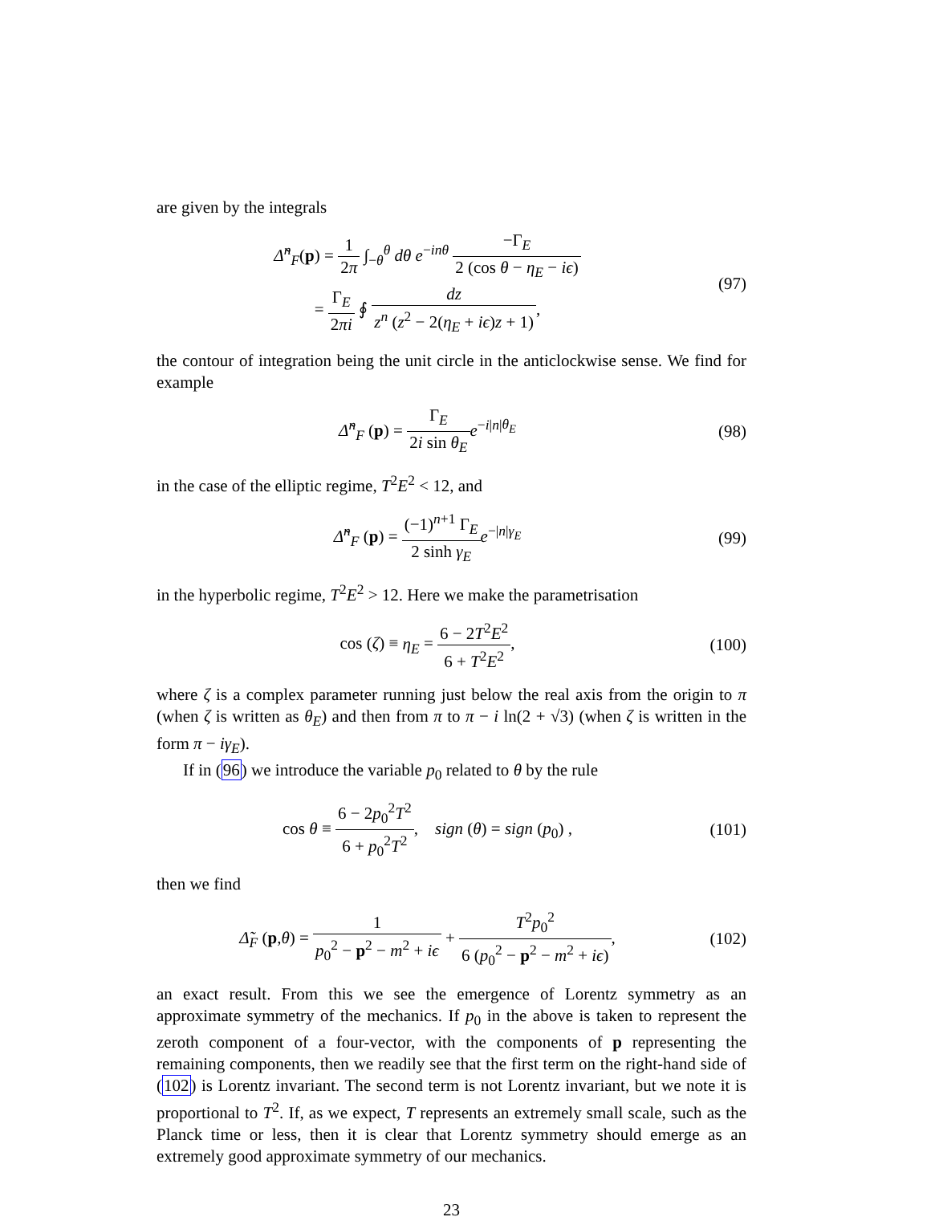are given by the integrals
Δ̃<sup>n</sup><sub>F</sub>(p) = 1 2π ∫<sub>−θ</sub><sup>θ</sup> dθ e<sup>−inθ</sup> −Γ<sub>E</sub> 2 (cos θ − η<sub>E</sub> − iϵ)
= Γ<sub>E</sub> 2πi ∮ dz z<sup>n</sup> (z<sup>2</sup> − 2(η<sub>E</sub> + iϵ)z + 1),
(97)
the contour of integration being the unit circle in the anticlockwise sense. We find for example
Δ̃<sup>n</sup><sub>F</sub> (p) = Γ<sub>E</sub> 2i sin θ<sub>E</sub> e<sup>−i|n|θ<sub>E</sub></sup>
(98)
in the case of the elliptic regime, T<sup>2</sup>E<sup>2</sup> < 12, and
Δ̃<sup>n</sup><sub>F</sub> (p) = (−1)<sup>n+1</sup> Γ<sub>E</sub> 2 sinh γ<sub>E</sub> e<sup>−|n|γ<sub>E</sub></sup>
(99)
in the hyperbolic regime, T<sup>2</sup>E<sup>2</sup> > 12. Here we make the parametrisation
cos (ζ) ≡ η<sub>E</sub> = 6 − 2T<sup>2</sup>E<sup>2</sup> 6 + T<sup>2</sup>E<sup>2</sup>,
(100)
where ζ is a complex parameter running just below the real axis from the origin to π (when ζ is written as θ<sub>E</sub>) and then from π to π − i ln(2 + √3) (when ζ is written in the form π − iγ<sub>E</sub>).
If in (96) we introduce the variable p<sub>0</sub> related to θ by the rule
cos θ ≡ 6 − 2p<sub>0</sub><sup>2</sup>T<sup>2</sup> 6 + p<sub>0</sub><sup>2</sup>T<sup>2</sup>, sign (θ) = sign (p<sub>0</sub>) ,
(101)
then we find
Δ̃<sub>F</sub> (p,θ) = 1 p<sub>0</sub><sup>2</sup> − p<sup>2</sup> − m<sup>2</sup> + iϵ + T<sup>2</sup>p<sub>0</sub><sup>2</sup> 6 (p<sub>0</sub><sup>2</sup> − p<sup>2</sup> − m<sup>2</sup> + iϵ),
(102)
an exact result. From this we see the emergence of Lorentz symmetry as an approximate symmetry of the mechanics. If p<sub>0</sub> in the above is taken to represent the zeroth component of a four-vector, with the components of p representing the remaining components, then we readily see that the first term on the right-hand side of (102) is Lorentz invariant. The second term is not Lorentz invariant, but we note it is proportional to T<sup>2</sup>. If, as we expect, T represents an extremely small scale, such as the Planck time or less, then it is clear that Lorentz symmetry should emerge as an extremely good approximate symmetry of our mechanics.
23